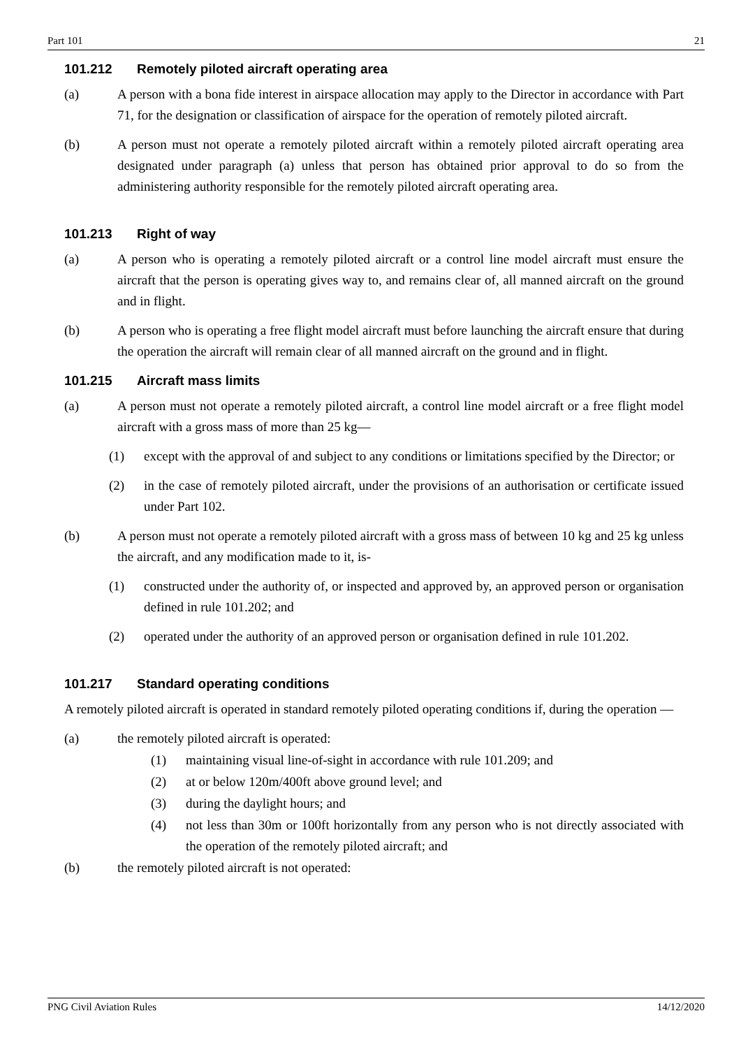Part 101 21
101.212 Remotely piloted aircraft operating area
(a) A person with a bona fide interest in airspace allocation may apply to the Director in accordance with Part 71, for the designation or classification of airspace for the operation of remotely piloted aircraft.
(b) A person must not operate a remotely piloted aircraft within a remotely piloted aircraft operating area designated under paragraph (a) unless that person has obtained prior approval to do so from the administering authority responsible for the remotely piloted aircraft operating area.
101.213 Right of way
(a) A person who is operating a remotely piloted aircraft or a control line model aircraft must ensure the aircraft that the person is operating gives way to, and remains clear of, all manned aircraft on the ground and in flight.
(b) A person who is operating a free flight model aircraft must before launching the aircraft ensure that during the operation the aircraft will remain clear of all manned aircraft on the ground and in flight.
101.215 Aircraft mass limits
(a) A person must not operate a remotely piloted aircraft, a control line model aircraft or a free flight model aircraft with a gross mass of more than 25 kg—
(1) except with the approval of and subject to any conditions or limitations specified by the Director; or
(2) in the case of remotely piloted aircraft, under the provisions of an authorisation or certificate issued under Part 102.
(b) A person must not operate a remotely piloted aircraft with a gross mass of between 10 kg and 25 kg unless the aircraft, and any modification made to it, is-
(1) constructed under the authority of, or inspected and approved by, an approved person or organisation defined in rule 101.202; and
(2) operated under the authority of an approved person or organisation defined in rule 101.202.
101.217 Standard operating conditions
A remotely piloted aircraft is operated in standard remotely piloted operating conditions if, during the operation —
(a) the remotely piloted aircraft is operated:
(1) maintaining visual line-of-sight in accordance with rule 101.209; and
(2) at or below 120m/400ft above ground level; and
(3) during the daylight hours; and
(4) not less than 30m or 100ft horizontally from any person who is not directly associated with the operation of the remotely piloted aircraft; and
(b) the remotely piloted aircraft is not operated:
PNG Civil Aviation Rules 14/12/2020